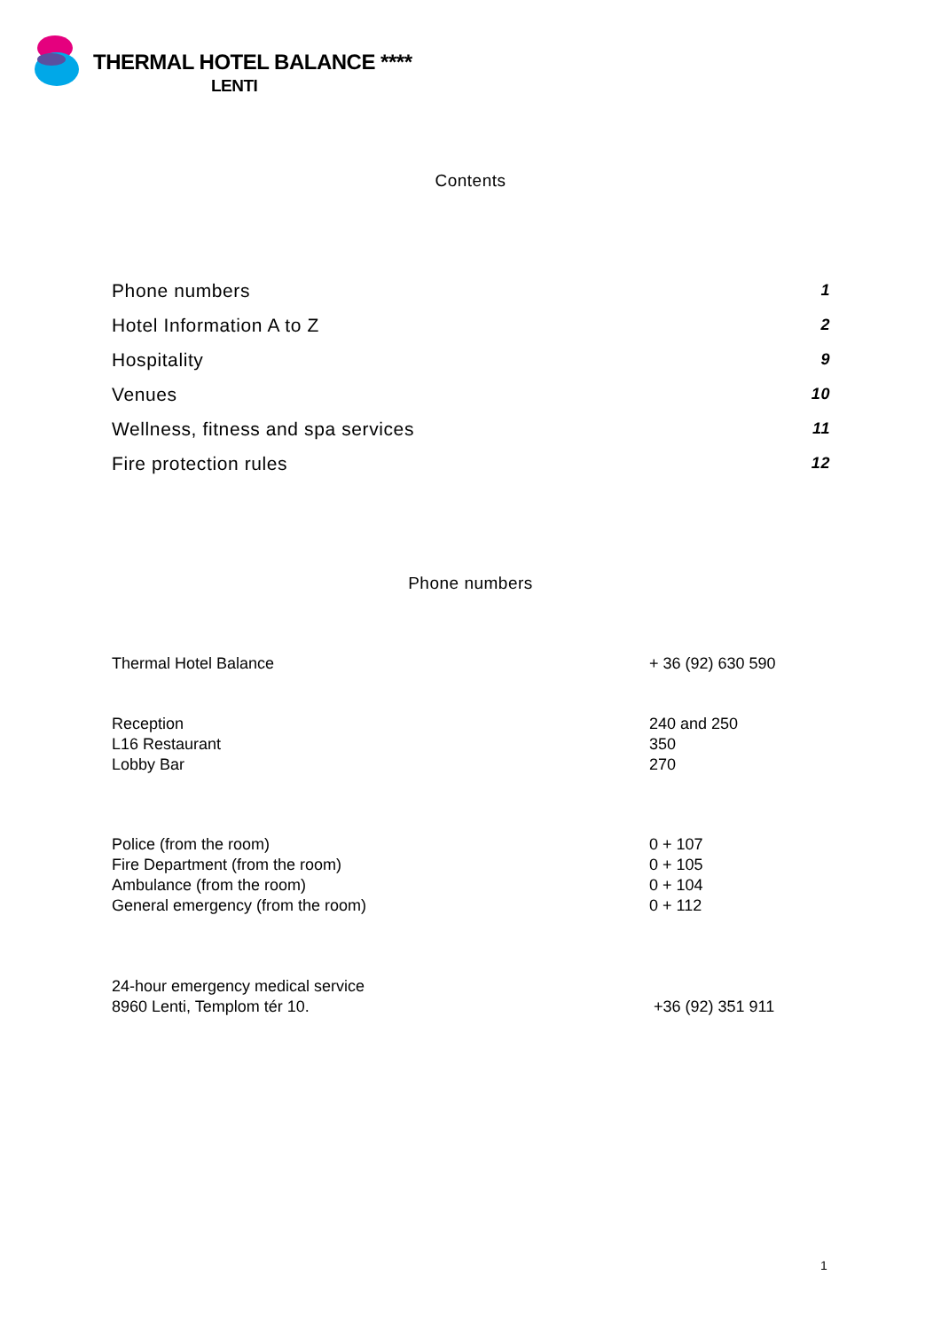THERMAL HOTEL BALANCE ****
LENTI
Contents
| Phone numbers | 1 |
| Hotel Information A to Z | 2 |
| Hospitality | 9 |
| Venues | 10 |
| Wellness, fitness and spa services | 11 |
| Fire protection rules | 12 |
Phone numbers
| Thermal Hotel Balance | + 36 (92) 630 590 |
| Reception L16 Restaurant Lobby Bar | 240 and 250 350 270 |
| Police (from the room) Fire Department (from the room) Ambulance (from the room) General emergency (from the room) | 0 + 107 0 + 105 0 + 104 0 + 112 |
| 24-hour emergency medical service 8960 Lenti, Templom tér 10. | +36 (92) 351 911 |
1